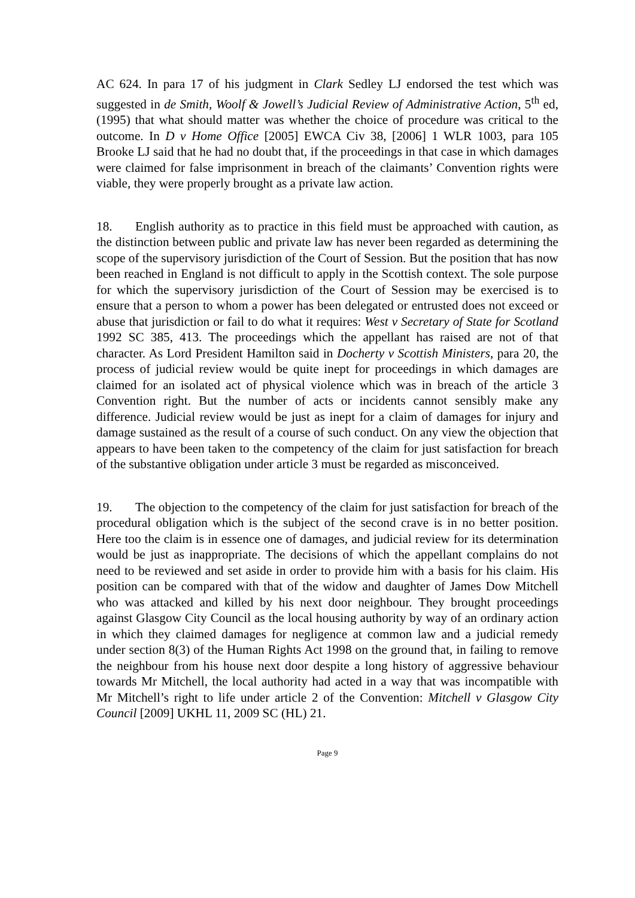AC 624. In para 17 of his judgment in Clark Sedley LJ endorsed the test which was suggested in de Smith, Woolf & Jowell’s Judicial Review of Administrative Action, 5<sup>th</sup> ed, (1995) that what should matter was whether the choice of procedure was critical to the outcome. In D v Home Office [2005] EWCA Civ 38, [2006] 1 WLR 1003, para 105 Brooke LJ said that he had no doubt that, if the proceedings in that case in which damages were claimed for false imprisonment in breach of the claimants’ Convention rights were viable, they were properly brought as a private law action.
18. English authority as to practice in this field must be approached with caution, as the distinction between public and private law has never been regarded as determining the scope of the supervisory jurisdiction of the Court of Session. But the position that has now been reached in England is not difficult to apply in the Scottish context. The sole purpose for which the supervisory jurisdiction of the Court of Session may be exercised is to ensure that a person to whom a power has been delegated or entrusted does not exceed or abuse that jurisdiction or fail to do what it requires: West v Secretary of State for Scotland 1992 SC 385, 413. The proceedings which the appellant has raised are not of that character. As Lord President Hamilton said in Docherty v Scottish Ministers, para 20, the process of judicial review would be quite inept for proceedings in which damages are claimed for an isolated act of physical violence which was in breach of the article 3 Convention right. But the number of acts or incidents cannot sensibly make any difference. Judicial review would be just as inept for a claim of damages for injury and damage sustained as the result of a course of such conduct. On any view the objection that appears to have been taken to the competency of the claim for just satisfaction for breach of the substantive obligation under article 3 must be regarded as misconceived.
19. The objection to the competency of the claim for just satisfaction for breach of the procedural obligation which is the subject of the second crave is in no better position. Here too the claim is in essence one of damages, and judicial review for its determination would be just as inappropriate. The decisions of which the appellant complains do not need to be reviewed and set aside in order to provide him with a basis for his claim. His position can be compared with that of the widow and daughter of James Dow Mitchell who was attacked and killed by his next door neighbour. They brought proceedings against Glasgow City Council as the local housing authority by way of an ordinary action in which they claimed damages for negligence at common law and a judicial remedy under section 8(3) of the Human Rights Act 1998 on the ground that, in failing to remove the neighbour from his house next door despite a long history of aggressive behaviour towards Mr Mitchell, the local authority had acted in a way that was incompatible with Mr Mitchell’s right to life under article 2 of the Convention: Mitchell v Glasgow City Council [2009] UKHL 11, 2009 SC (HL) 21.
Page 9